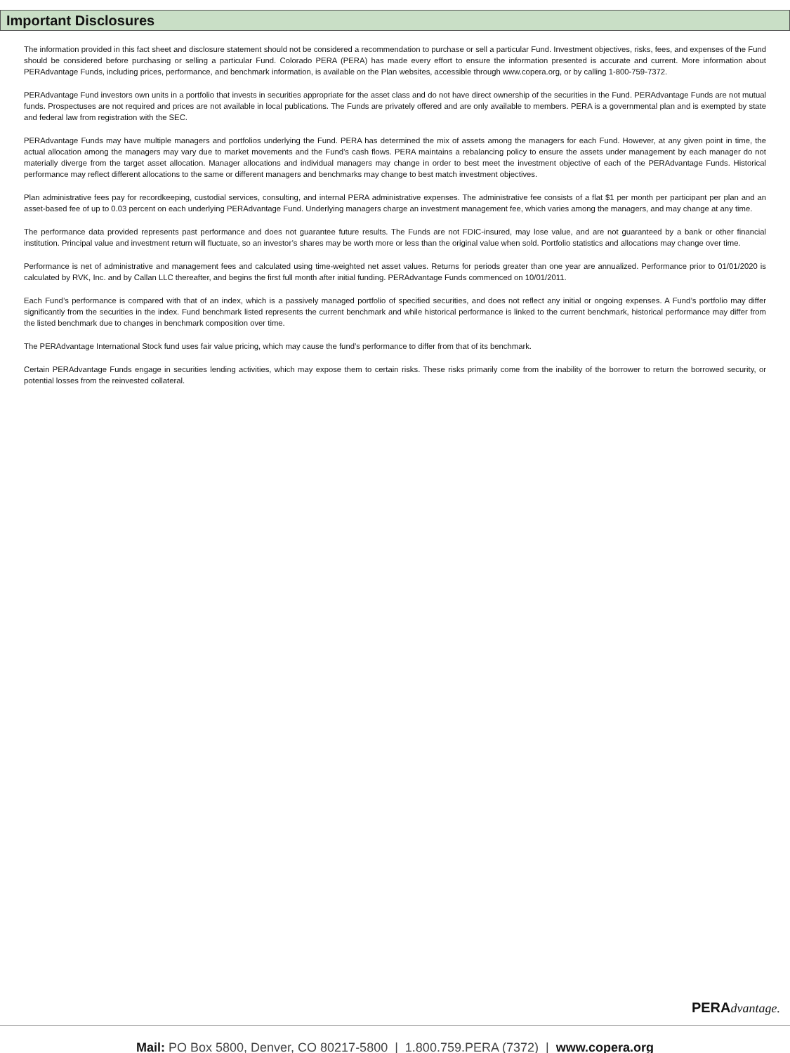Important Disclosures
The information provided in this fact sheet and disclosure statement should not be considered a recommendation to purchase or sell a particular Fund. Investment objectives, risks, fees, and expenses of the Fund should be considered before purchasing or selling a particular Fund. Colorado PERA (PERA) has made every effort to ensure the information presented is accurate and current. More information about PERAdvantage Funds, including prices, performance, and benchmark information, is available on the Plan websites, accessible through www.copera.org, or by calling 1-800-759-7372.
PERAdvantage Fund investors own units in a portfolio that invests in securities appropriate for the asset class and do not have direct ownership of the securities in the Fund. PERAdvantage Funds are not mutual funds. Prospectuses are not required and prices are not available in local publications. The Funds are privately offered and are only available to members. PERA is a governmental plan and is exempted by state and federal law from registration with the SEC.
PERAdvantage Funds may have multiple managers and portfolios underlying the Fund. PERA has determined the mix of assets among the managers for each Fund. However, at any given point in time, the actual allocation among the managers may vary due to market movements and the Fund’s cash flows. PERA maintains a rebalancing policy to ensure the assets under management by each manager do not materially diverge from the target asset allocation. Manager allocations and individual managers may change in order to best meet the investment objective of each of the PERAdvantage Funds. Historical performance may reflect different allocations to the same or different managers and benchmarks may change to best match investment objectives.
Plan administrative fees pay for recordkeeping, custodial services, consulting, and internal PERA administrative expenses. The administrative fee consists of a flat $1 per month per participant per plan and an asset-based fee of up to 0.03 percent on each underlying PERAdvantage Fund. Underlying managers charge an investment management fee, which varies among the managers, and may change at any time.
The performance data provided represents past performance and does not guarantee future results. The Funds are not FDIC-insured, may lose value, and are not guaranteed by a bank or other financial institution. Principal value and investment return will fluctuate, so an investor’s shares may be worth more or less than the original value when sold. Portfolio statistics and allocations may change over time.
Performance is net of administrative and management fees and calculated using time-weighted net asset values. Returns for periods greater than one year are annualized. Performance prior to 01/01/2020 is calculated by RVK, Inc. and by Callan LLC thereafter, and begins the first full month after initial funding. PERAdvantage Funds commenced on 10/01/2011.
Each Fund’s performance is compared with that of an index, which is a passively managed portfolio of specified securities, and does not reflect any initial or ongoing expenses. A Fund’s portfolio may differ significantly from the securities in the index. Fund benchmark listed represents the current benchmark and while historical performance is linked to the current benchmark, historical performance may differ from the listed benchmark due to changes in benchmark composition over time.
The PERAdvantage International Stock fund uses fair value pricing, which may cause the fund’s performance to differ from that of its benchmark.
Certain PERAdvantage Funds engage in securities lending activities, which may expose them to certain risks. These risks primarily come from the inability of the borrower to return the borrowed security, or potential losses from the reinvested collateral.
PERAdvantage.
Mail: PO Box 5800, Denver, CO 80217-5800 | 1.800.759.PERA (7372) | www.copera.org